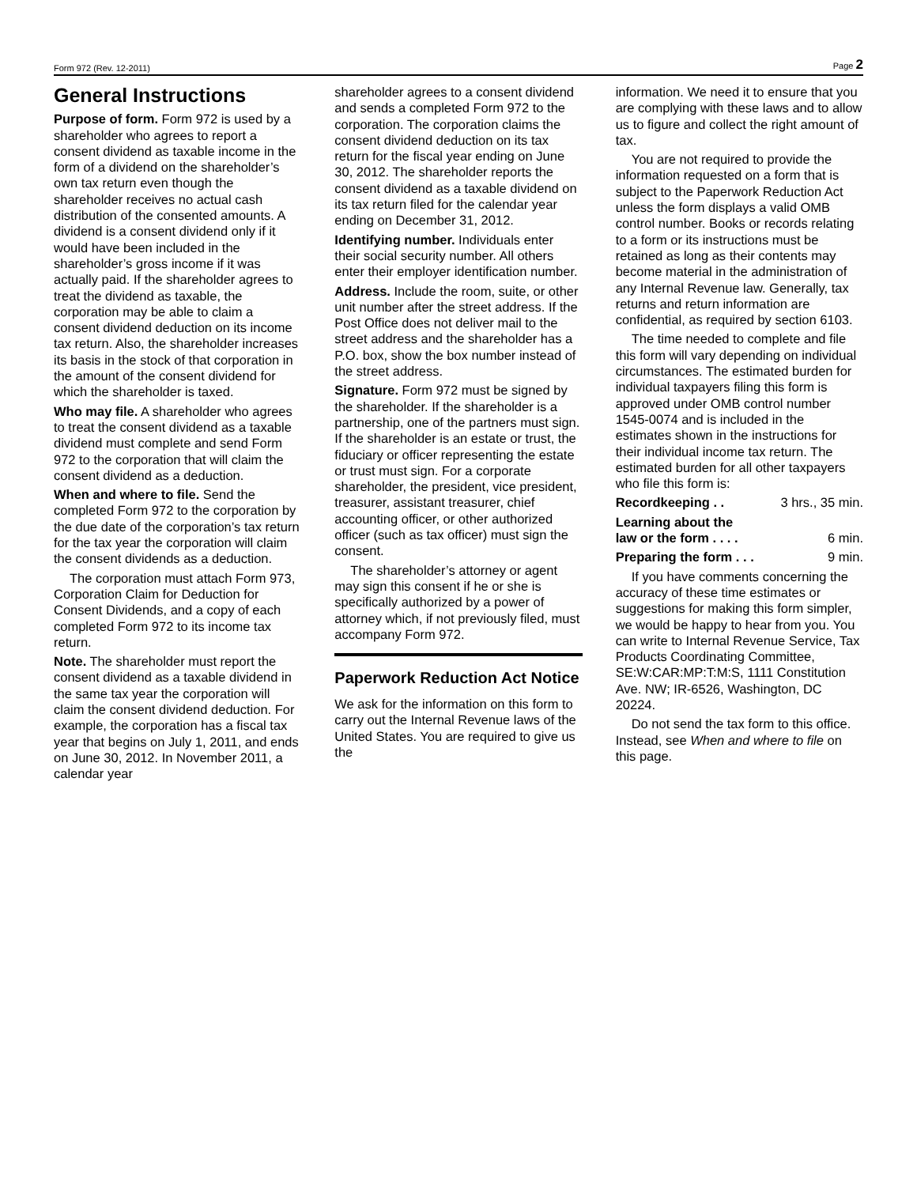Form 972 (Rev. 12-2011) Page 2
General Instructions
Purpose of form. Form 972 is used by a shareholder who agrees to report a consent dividend as taxable income in the form of a dividend on the shareholder’s own tax return even though the shareholder receives no actual cash distribution of the consented amounts. A dividend is a consent dividend only if it would have been included in the shareholder’s gross income if it was actually paid. If the shareholder agrees to treat the dividend as taxable, the corporation may be able to claim a consent dividend deduction on its income tax return. Also, the shareholder increases its basis in the stock of that corporation in the amount of the consent dividend for which the shareholder is taxed.
Who may file. A shareholder who agrees to treat the consent dividend as a taxable dividend must complete and send Form 972 to the corporation that will claim the consent dividend as a deduction.
When and where to file. Send the completed Form 972 to the corporation by the due date of the corporation’s tax return for the tax year the corporation will claim the consent dividends as a deduction.
The corporation must attach Form 973, Corporation Claim for Deduction for Consent Dividends, and a copy of each completed Form 972 to its income tax return.
Note. The shareholder must report the consent dividend as a taxable dividend in the same tax year the corporation will claim the consent dividend deduction. For example, the corporation has a fiscal tax year that begins on July 1, 2011, and ends on June 30, 2012. In November 2011, a calendar year
shareholder agrees to a consent dividend and sends a completed Form 972 to the corporation. The corporation claims the consent dividend deduction on its tax return for the fiscal year ending on June 30, 2012. The shareholder reports the consent dividend as a taxable dividend on its tax return filed for the calendar year ending on December 31, 2012.
Identifying number. Individuals enter their social security number. All others enter their employer identification number.
Address. Include the room, suite, or other unit number after the street address. If the Post Office does not deliver mail to the street address and the shareholder has a P.O. box, show the box number instead of the street address.
Signature. Form 972 must be signed by the shareholder. If the shareholder is a partnership, one of the partners must sign. If the shareholder is an estate or trust, the fiduciary or officer representing the estate or trust must sign. For a corporate shareholder, the president, vice president, treasurer, assistant treasurer, chief accounting officer, or other authorized officer (such as tax officer) must sign the consent.
The shareholder’s attorney or agent may sign this consent if he or she is specifically authorized by a power of attorney which, if not previously filed, must accompany Form 972.
Paperwork Reduction Act Notice
We ask for the information on this form to carry out the Internal Revenue laws of the United States. You are required to give us the
information. We need it to ensure that you are complying with these laws and to allow us to figure and collect the right amount of tax.
You are not required to provide the information requested on a form that is subject to the Paperwork Reduction Act unless the form displays a valid OMB control number. Books or records relating to a form or its instructions must be retained as long as their contents may become material in the administration of any Internal Revenue law. Generally, tax returns and return information are confidential, as required by section 6103.
The time needed to complete and file this form will vary depending on individual circumstances. The estimated burden for individual taxpayers filing this form is approved under OMB control number 1545-0074 and is included in the estimates shown in the instructions for their individual income tax return. The estimated burden for all other taxpayers who file this form is:
Recordkeeping . . 3 hrs., 35 min.
Learning about the
law or the form . . . . 6 min.
Preparing the form . . . 9 min.
If you have comments concerning the accuracy of these time estimates or suggestions for making this form simpler, we would be happy to hear from you. You can write to Internal Revenue Service, Tax Products Coordinating Committee, SE:W:CAR:MP:T:M:S, 1111 Constitution Ave. NW; IR-6526, Washington, DC 20224.
Do not send the tax form to this office. Instead, see When and where to file on this page.